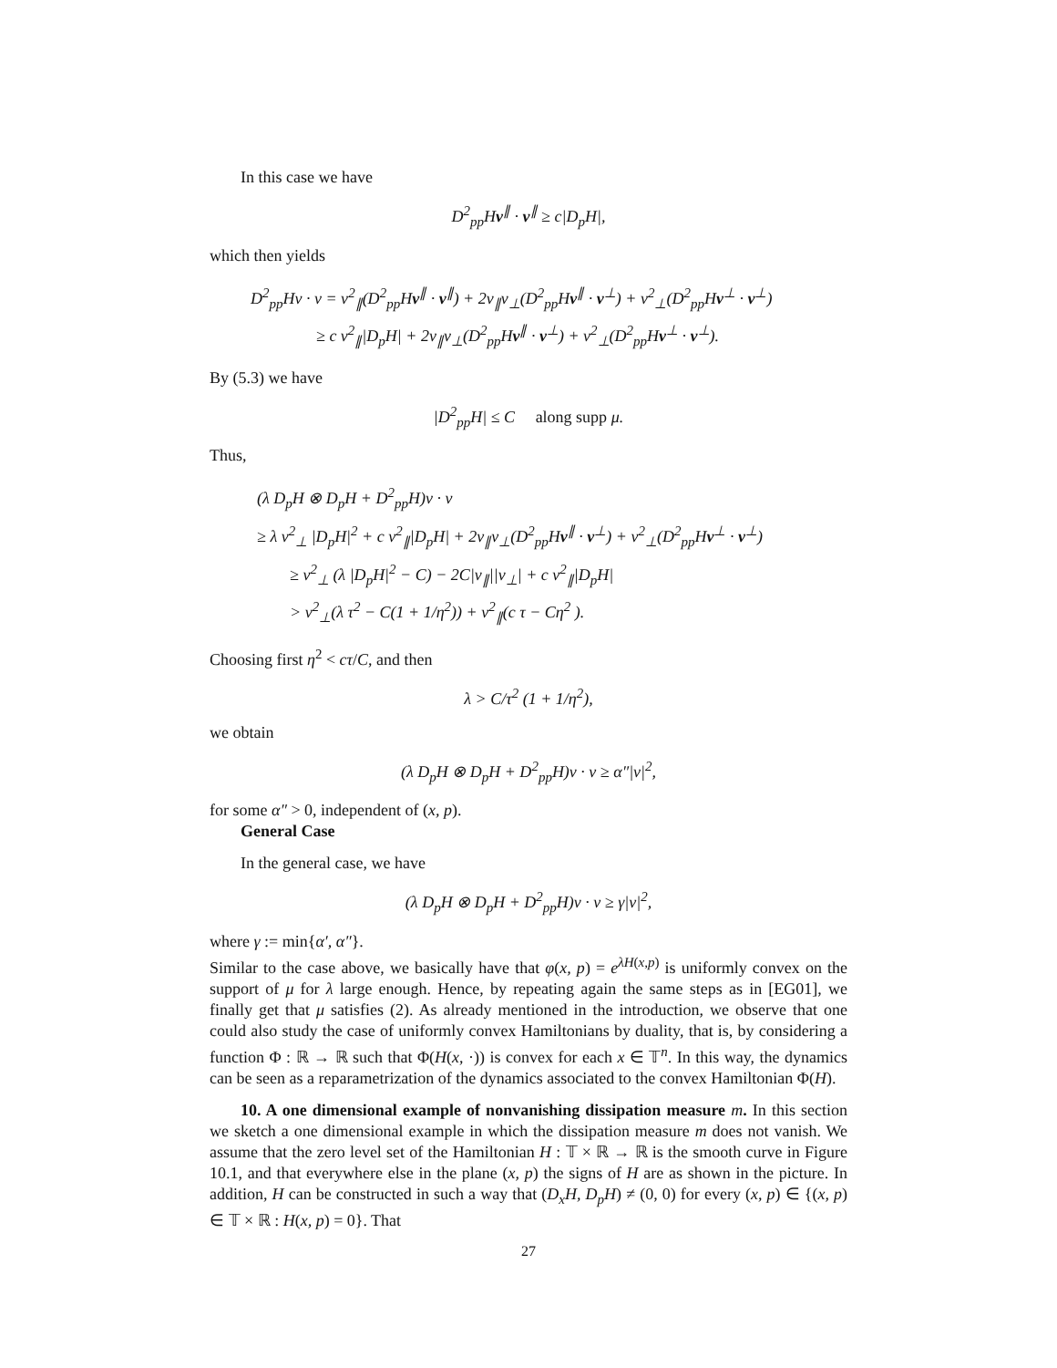In this case we have
D<sup>2</sup><sub>pp</sub>Hv<sup>∥</sup> · v<sup>∥</sup> ≥ c|D<sub>p</sub>H|,
which then yields
D<sup>2</sup><sub>pp</sub>Hv · v = v<sup>2</sup><sub>∥</sub>(D<sup>2</sup><sub>pp</sub>Hv<sup>∥</sup> · v<sup>∥</sup>) + 2v<sub>∥</sub>v<sub>⊥</sub>(D<sup>2</sup><sub>pp</sub>Hv<sup>∥</sup> · v<sup>⊥</sup>) + v<sup>2</sup><sub>⊥</sub>(D<sup>2</sup><sub>pp</sub>Hv<sup>⊥</sup> · v<sup>⊥</sup>)
≥ c v<sup>2</sup><sub>∥</sub>|D<sub>p</sub>H| + 2v<sub>∥</sub>v<sub>⊥</sub>(D<sup>2</sup><sub>pp</sub>Hv<sup>∥</sup> · v<sup>⊥</sup>) + v<sup>2</sup><sub>⊥</sub>(D<sup>2</sup><sub>pp</sub>Hv<sup>⊥</sup> · v<sup>⊥</sup>).
By (5.3) we have
|D<sup>2</sup><sub>pp</sub>H| ≤ C along supp μ.
Thus,
(λ D<sub>p</sub>H ⊗ D<sub>p</sub>H + D<sup>2</sup><sub>pp</sub>H)v · v
≥ λ v<sup>2</sup><sub>⊥</sub> |D<sub>p</sub>H|<sup>2</sup> + c v<sup>2</sup><sub>∥</sub>|D<sub>p</sub>H| + 2v<sub>∥</sub>v<sub>⊥</sub>(D<sup>2</sup><sub>pp</sub>Hv<sup>∥</sup> · v<sup>⊥</sup>) + v<sup>2</sup><sub>⊥</sub>(D<sup>2</sup><sub>pp</sub>Hv<sup>⊥</sup> · v<sup>⊥</sup>)
≥ v<sup>2</sup><sub>⊥</sub> (λ |D<sub>p</sub>H|<sup>2</sup> − C) − 2C|v<sub>∥</sub>||v<sub>⊥</sub>| + c v<sup>2</sup><sub>∥</sub>|D<sub>p</sub>H|
> v<sup>2</sup><sub>⊥</sub>(λ τ<sup>2</sup> − C(1 + 1/η<sup>2</sup>)) + v<sup>2</sup><sub>∥</sub>(c τ − Cη<sup>2</sup> ).
Choosing first η<sup>2</sup> < cτ/C, and then
λ > C/τ<sup>2</sup> (1 + 1/η<sup>2</sup>),
we obtain
(λ D<sub>p</sub>H ⊗ D<sub>p</sub>H + D<sup>2</sup><sub>pp</sub>H)v · v ≥ α″|v|<sup>2</sup>,
for some α″ > 0, independent of (x, p).
General Case
In the general case, we have
(λ D<sub>p</sub>H ⊗ D<sub>p</sub>H + D<sup>2</sup><sub>pp</sub>H)v · v ≥ γ|v|<sup>2</sup>,
where γ := min{α′, α″}.
Similar to the case above, we basically have that φ(x, p) = e<sup>λH(x,p)</sup> is uniformly convex on the support of μ for λ large enough. Hence, by repeating again the same steps as in [EG01], we finally get that μ satisfies (2). As already mentioned in the introduction, we observe that one could also study the case of uniformly convex Hamiltonians by duality, that is, by considering a function Φ : ℝ → ℝ such that Φ(H(x, ·)) is convex for each x ∈ 𝕋<sup>n</sup>. In this way, the dynamics can be seen as a reparametrization of the dynamics associated to the convex Hamiltonian Φ(H).
10. A one dimensional example of nonvanishing dissipation measure m. In this section we sketch a one dimensional example in which the dissipation measure m does not vanish. We assume that the zero level set of the Hamiltonian H : 𝕋 × ℝ → ℝ is the smooth curve in Figure 10.1, and that everywhere else in the plane (x, p) the signs of H are as shown in the picture. In addition, H can be constructed in such a way that (D<sub>x</sub>H, D<sub>p</sub>H) ≠ (0, 0) for every (x, p) ∈ {(x, p) ∈ 𝕋 × ℝ : H(x, p) = 0}. That
27